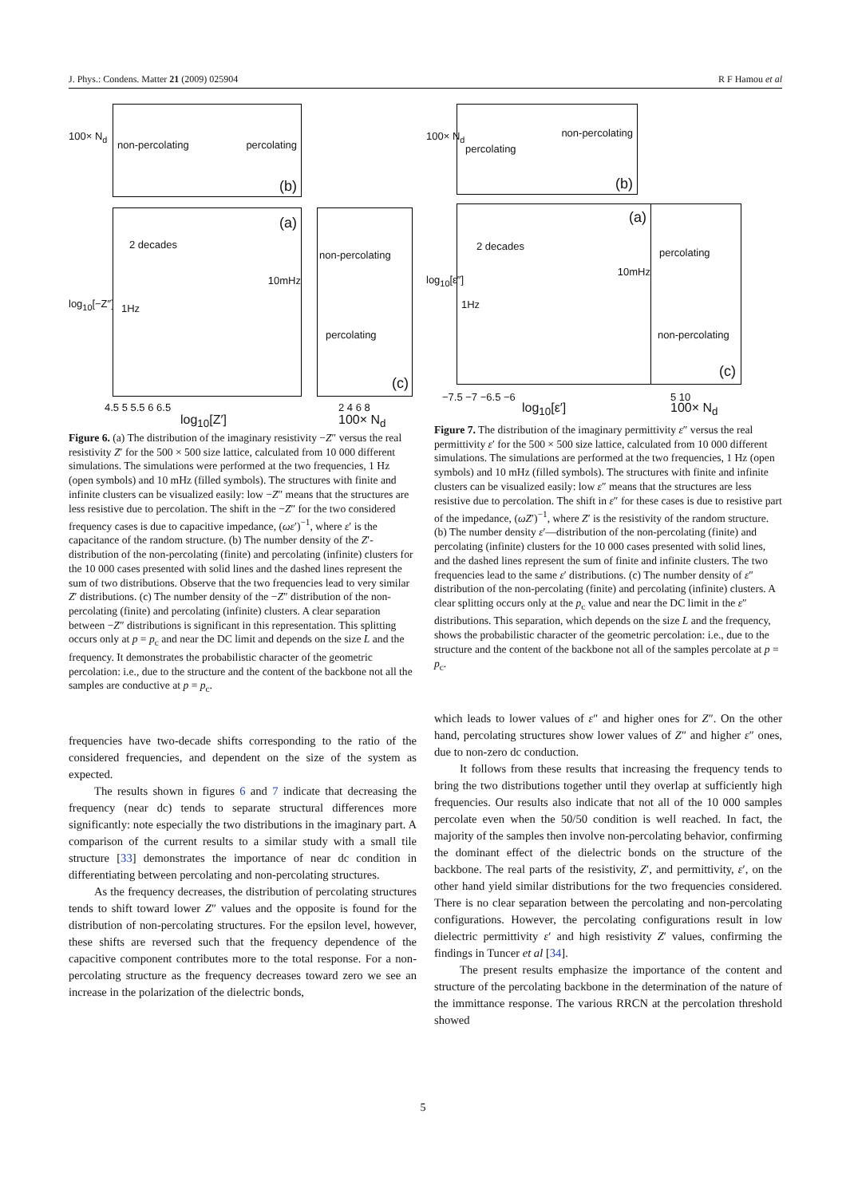J. Phys.: Condens. Matter 21 (2009) 025904 R F Hamou et al
non-percolating percolating
(b)
(a)
2 decades
10mHz
1Hz
non-percolating
percolating
(c)
100× N<sub>d</sub>
log<sub>10</sub>[−Z″]
4.5 5 5.5 6 6.5
log<sub>10</sub>[Z′]
2 4 6 8
100× N<sub>d</sub>
Figure 6. (a) The distribution of the imaginary resistivity −Z″ versus the real resistivity Z′ for the 500 × 500 size lattice, calculated from 10 000 different simulations. The simulations were performed at the two frequencies, 1 Hz (open symbols) and 10 mHz (filled symbols). The structures with finite and infinite clusters can be visualized easily: low −Z″ means that the structures are less resistive due to percolation. The shift in the −Z″ for the two considered frequency cases is due to capacitive impedance, (ωε′)<sup>−1</sup>, where ε′ is the capacitance of the random structure. (b) The number density of the Z′-distribution of the non-percolating (finite) and percolating (infinite) clusters for the 10 000 cases presented with solid lines and the dashed lines represent the sum of two distributions. Observe that the two frequencies lead to very similar Z′ distributions. (c) The number density of the −Z″ distribution of the non-percolating (finite) and percolating (infinite) clusters. A clear separation between −Z″ distributions is significant in this representation. This splitting occurs only at p = p<sub>c</sub> and near the DC limit and depends on the size L and the frequency. It demonstrates the probabilistic character of the geometric percolation: i.e., due to the structure and the content of the backbone not all the samples are conductive at p = p<sub>c</sub>.
frequencies have two-decade shifts corresponding to the ratio of the considered frequencies, and dependent on the size of the system as expected.
The results shown in figures 6 and 7 indicate that decreasing the frequency (near dc) tends to separate structural differences more significantly: note especially the two distributions in the imaginary part. A comparison of the current results to a similar study with a small tile structure [33] demonstrates the importance of near dc condition in differentiating between percolating and non-percolating structures.
As the frequency decreases, the distribution of percolating structures tends to shift toward lower Z″ values and the opposite is found for the distribution of non-percolating structures. For the epsilon level, however, these shifts are reversed such that the frequency dependence of the capacitive component contributes more to the total response. For a non-percolating structure as the frequency decreases toward zero we see an increase in the polarization of the dielectric bonds,
percolating
non-percolating
(b)
(a)
2 decades
10mHz
1Hz
percolating
non-percolating
(c)
100× N<sub>d</sub>
log<sub>10</sub>[ε″]
−7.5 −7 −6.5 −6
log<sub>10</sub>[ε′]
5 10
100× N<sub>d</sub>
Figure 7. The distribution of the imaginary permittivity ε″ versus the real permittivity ε′ for the 500 × 500 size lattice, calculated from 10 000 different simulations. The simulations are performed at the two frequencies, 1 Hz (open symbols) and 10 mHz (filled symbols). The structures with finite and infinite clusters can be visualized easily: low ε″ means that the structures are less resistive due to percolation. The shift in ε″ for these cases is due to resistive part of the impedance, (ωZ′)<sup>−1</sup>, where Z′ is the resistivity of the random structure. (b) The number density ε′—distribution of the non-percolating (finite) and percolating (infinite) clusters for the 10 000 cases presented with solid lines, and the dashed lines represent the sum of finite and infinite clusters. The two frequencies lead to the same ε′ distributions. (c) The number density of ε″ distribution of the non-percolating (finite) and percolating (infinite) clusters. A clear splitting occurs only at the p<sub>c</sub> value and near the DC limit in the ε″ distributions. This separation, which depends on the size L and the frequency, shows the probabilistic character of the geometric percolation: i.e., due to the structure and the content of the backbone not all of the samples percolate at p = p<sub>c</sub>.
which leads to lower values of ε″ and higher ones for Z″. On the other hand, percolating structures show lower values of Z″ and higher ε″ ones, due to non-zero dc conduction.
It follows from these results that increasing the frequency tends to bring the two distributions together until they overlap at sufficiently high frequencies. Our results also indicate that not all of the 10 000 samples percolate even when the 50/50 condition is well reached. In fact, the majority of the samples then involve non-percolating behavior, confirming the dominant effect of the dielectric bonds on the structure of the backbone. The real parts of the resistivity, Z′, and permittivity, ε′, on the other hand yield similar distributions for the two frequencies considered. There is no clear separation between the percolating and non-percolating configurations. However, the percolating configurations result in low dielectric permittivity ε′ and high resistivity Z′ values, confirming the findings in Tuncer et al [34].
The present results emphasize the importance of the content and structure of the percolating backbone in the determination of the nature of the immittance response. The various RRCN at the percolation threshold showed
5